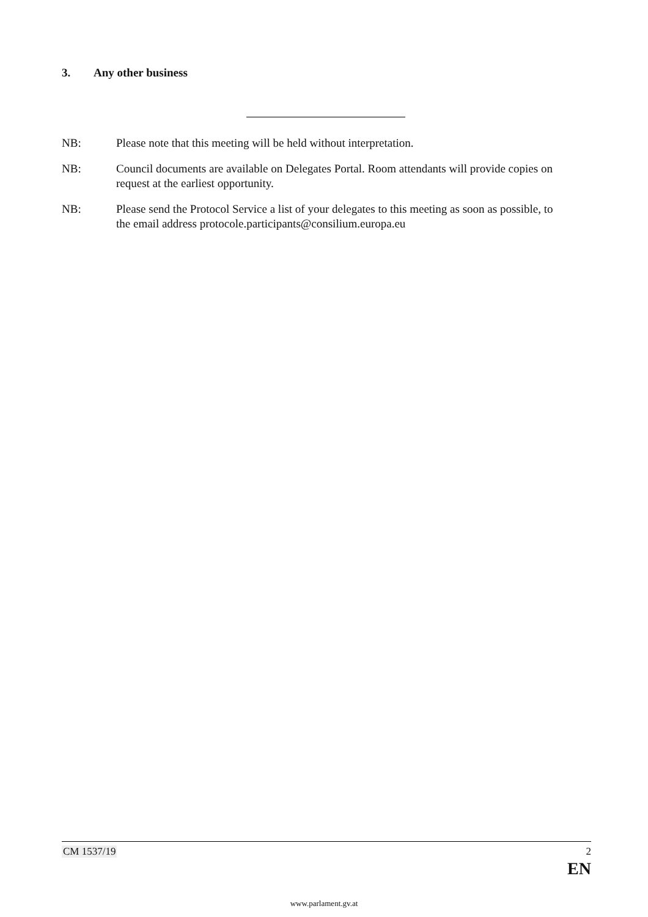3. Any other business
NB: Please note that this meeting will be held without interpretation.
NB: Council documents are available on Delegates Portal. Room attendants will provide copies on request at the earliest opportunity.
NB: Please send the Protocol Service a list of your delegates to this meeting as soon as possible, to the email address protocole.participants@consilium.europa.eu
CM 1537/19 2
EN
www.parlament.gv.at